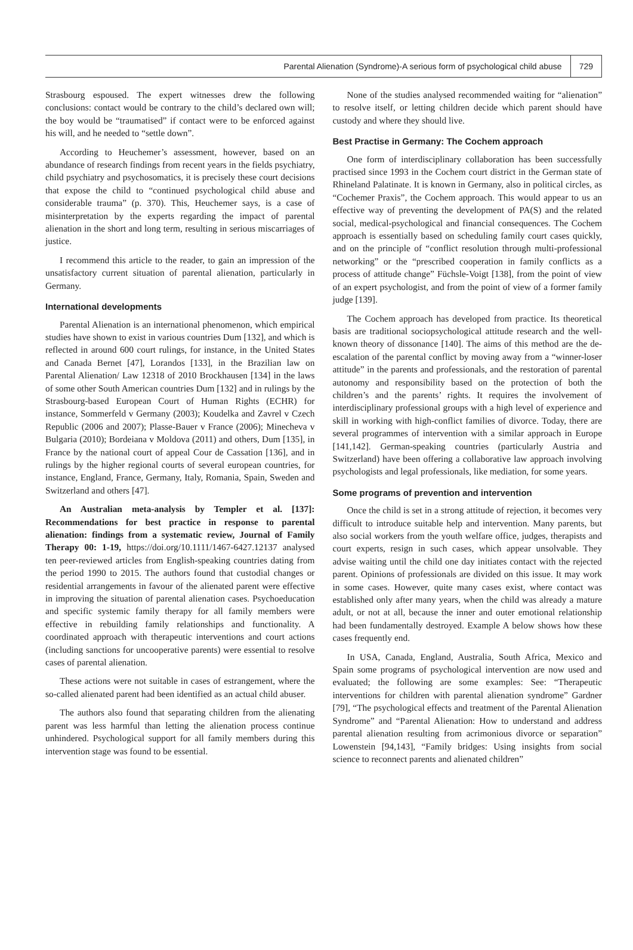Parental Alienation (Syndrome)-A serious form of psychological child abuse 729
Strasbourg espoused. The expert witnesses drew the following conclusions: contact would be contrary to the child’s declared own will; the boy would be “traumatised” if contact were to be enforced against his will, and he needed to “settle down”.
According to Heuchemer’s assessment, however, based on an abundance of research findings from recent years in the fields psychiatry, child psychiatry and psychosomatics, it is precisely these court decisions that expose the child to “continued psychological child abuse and considerable trauma” (p. 370). This, Heuchemer says, is a case of misinterpretation by the experts regarding the impact of parental alienation in the short and long term, resulting in serious miscarriages of justice.
I recommend this article to the reader, to gain an impression of the unsatisfactory current situation of parental alienation, particularly in Germany.
International developments
Parental Alienation is an international phenomenon, which empirical studies have shown to exist in various countries Dum [132], and which is reflected in around 600 court rulings, for instance, in the United States and Canada Bernet [47], Lorandos [133], in the Brazilian law on Parental Alienation/ Law 12318 of 2010 Brockhausen [134] in the laws of some other South American countries Dum [132] and in rulings by the Strasbourg-based European Court of Human Rights (ECHR) for instance, Sommerfeld v Germany (2003); Koudelka and Zavrel v Czech Republic (2006 and 2007); Plasse-Bauer v France (2006); Minecheva v Bulgaria (2010); Bordeiana v Moldova (2011) and others, Dum [135], in France by the national court of appeal Cour de Cassation [136], and in rulings by the higher regional courts of several european countries, for instance, England, France, Germany, Italy, Romania, Spain, Sweden and Switzerland and others [47].
An Australian meta-analysis by Templer et al. [137]: Recommendations for best practice in response to parental alienation: findings from a systematic review, Journal of Family Therapy 00: 1-19, https://doi.org/10.1111/1467-6427.12137 analysed ten peer-reviewed articles from English-speaking countries dating from the period 1990 to 2015. The authors found that custodial changes or residential arrangements in favour of the alienated parent were effective in improving the situation of parental alienation cases. Psychoeducation and specific systemic family therapy for all family members were effective in rebuilding family relationships and functionality. A coordinated approach with therapeutic interventions and court actions (including sanctions for uncooperative parents) were essential to resolve cases of parental alienation.
These actions were not suitable in cases of estrangement, where the so-called alienated parent had been identified as an actual child abuser.
The authors also found that separating children from the alienating parent was less harmful than letting the alienation process continue unhindered. Psychological support for all family members during this intervention stage was found to be essential.
None of the studies analysed recommended waiting for “alienation” to resolve itself, or letting children decide which parent should have custody and where they should live.
Best Practise in Germany: The Cochem approach
One form of interdisciplinary collaboration has been successfully practised since 1993 in the Cochem court district in the German state of Rhineland Palatinate. It is known in Germany, also in political circles, as “Cochemer Praxis”, the Cochem approach. This would appear to us an effective way of preventing the development of PA(S) and the related social, medical-psychological and financial consequences. The Cochem approach is essentially based on scheduling family court cases quickly, and on the principle of “conflict resolution through multi-professional networking” or the “prescribed cooperation in family conflicts as a process of attitude change” Füchsle-Voigt [138], from the point of view of an expert psychologist, and from the point of view of a former family judge [139].
The Cochem approach has developed from practice. Its theoretical basis are traditional sociopsychological attitude research and the well-known theory of dissonance [140]. The aims of this method are the de-escalation of the parental conflict by moving away from a “winner-loser attitude” in the parents and professionals, and the restoration of parental autonomy and responsibility based on the protection of both the children’s and the parents’ rights. It requires the involvement of interdisciplinary professional groups with a high level of experience and skill in working with high-conflict families of divorce. Today, there are several programmes of intervention with a similar approach in Europe [141,142]. German-speaking countries (particularly Austria and Switzerland) have been offering a collaborative law approach involving psychologists and legal professionals, like mediation, for some years.
Some programs of prevention and intervention
Once the child is set in a strong attitude of rejection, it becomes very difficult to introduce suitable help and intervention. Many parents, but also social workers from the youth welfare office, judges, therapists and court experts, resign in such cases, which appear unsolvable. They advise waiting until the child one day initiates contact with the rejected parent. Opinions of professionals are divided on this issue. It may work in some cases. However, quite many cases exist, where contact was established only after many years, when the child was already a mature adult, or not at all, because the inner and outer emotional relationship had been fundamentally destroyed. Example A below shows how these cases frequently end.
In USA, Canada, England, Australia, South Africa, Mexico and Spain some programs of psychological intervention are now used and evaluated; the following are some examples: See: “Therapeutic interventions for children with parental alienation syndrome” Gardner [79], “The psychological effects and treatment of the Parental Alienation Syndrome” and “Parental Alienation: How to understand and address parental alienation resulting from acrimonious divorce or separation” Lowenstein [94,143], “Family bridges: Using insights from social science to reconnect parents and alienated children”